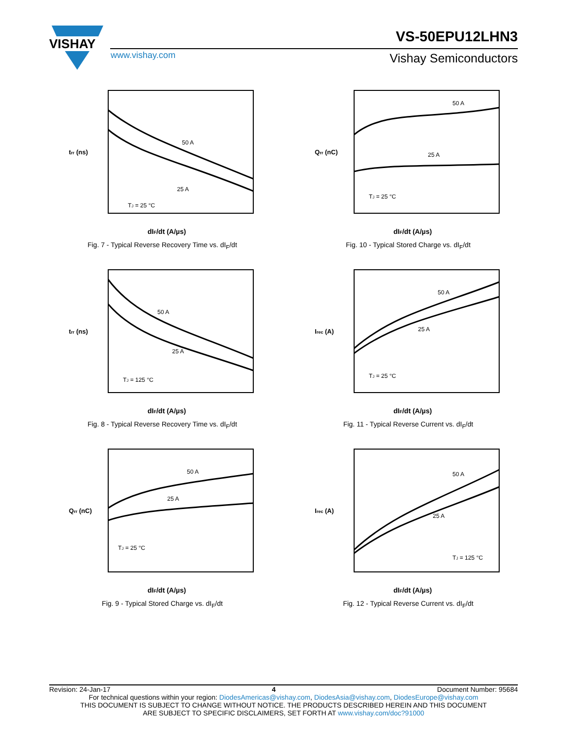VISHAY
VS-50EPU12LHN3
www.vishay.com Vishay Semiconductors
trr (ns)
dIF/dt (A/µs)
50 A
25 A
TJ = 25 °C
Fig. 7 - Typical Reverse Recovery Time vs. dI<sub>F</sub>/dt
Qrr (nC)
dIF/dt (A/µs)
50 A
25 A
TJ = 25 °C
Fig. 10 - Typical Stored Charge vs. dI<sub>F</sub>/dt
trr (ns)
dIF/dt (A/µs)
50 A
25 A
TJ = 125 °C
Fig. 8 - Typical Reverse Recovery Time vs. dI<sub>F</sub>/dt
Irec (A)
dIF/dt (A/µs)
50 A
25 A
TJ = 25 °C
Fig. 11 - Typical Reverse Current vs. dI<sub>F</sub>/dt
Qrr (nC)
dIF/dt (A/µs)
50 A
25 A
TJ = 25 °C
Fig. 9 - Typical Stored Charge vs. dI<sub>F</sub>/dt
Irec (A)
dIF/dt (A/µs)
50 A
25 A
TJ = 125 °C
Fig. 12 - Typical Reverse Current vs. dI<sub>F</sub>/dt
Revision: 24-Jan-17 4 Document Number: 95684
For technical questions within your region: DiodesAmericas@vishay.com, DiodesAsia@vishay.com, DiodesEurope@vishay.com
THIS DOCUMENT IS SUBJECT TO CHANGE WITHOUT NOTICE. THE PRODUCTS DESCRIBED HEREIN AND THIS DOCUMENT
ARE SUBJECT TO SPECIFIC DISCLAIMERS, SET FORTH AT www.vishay.com/doc?91000